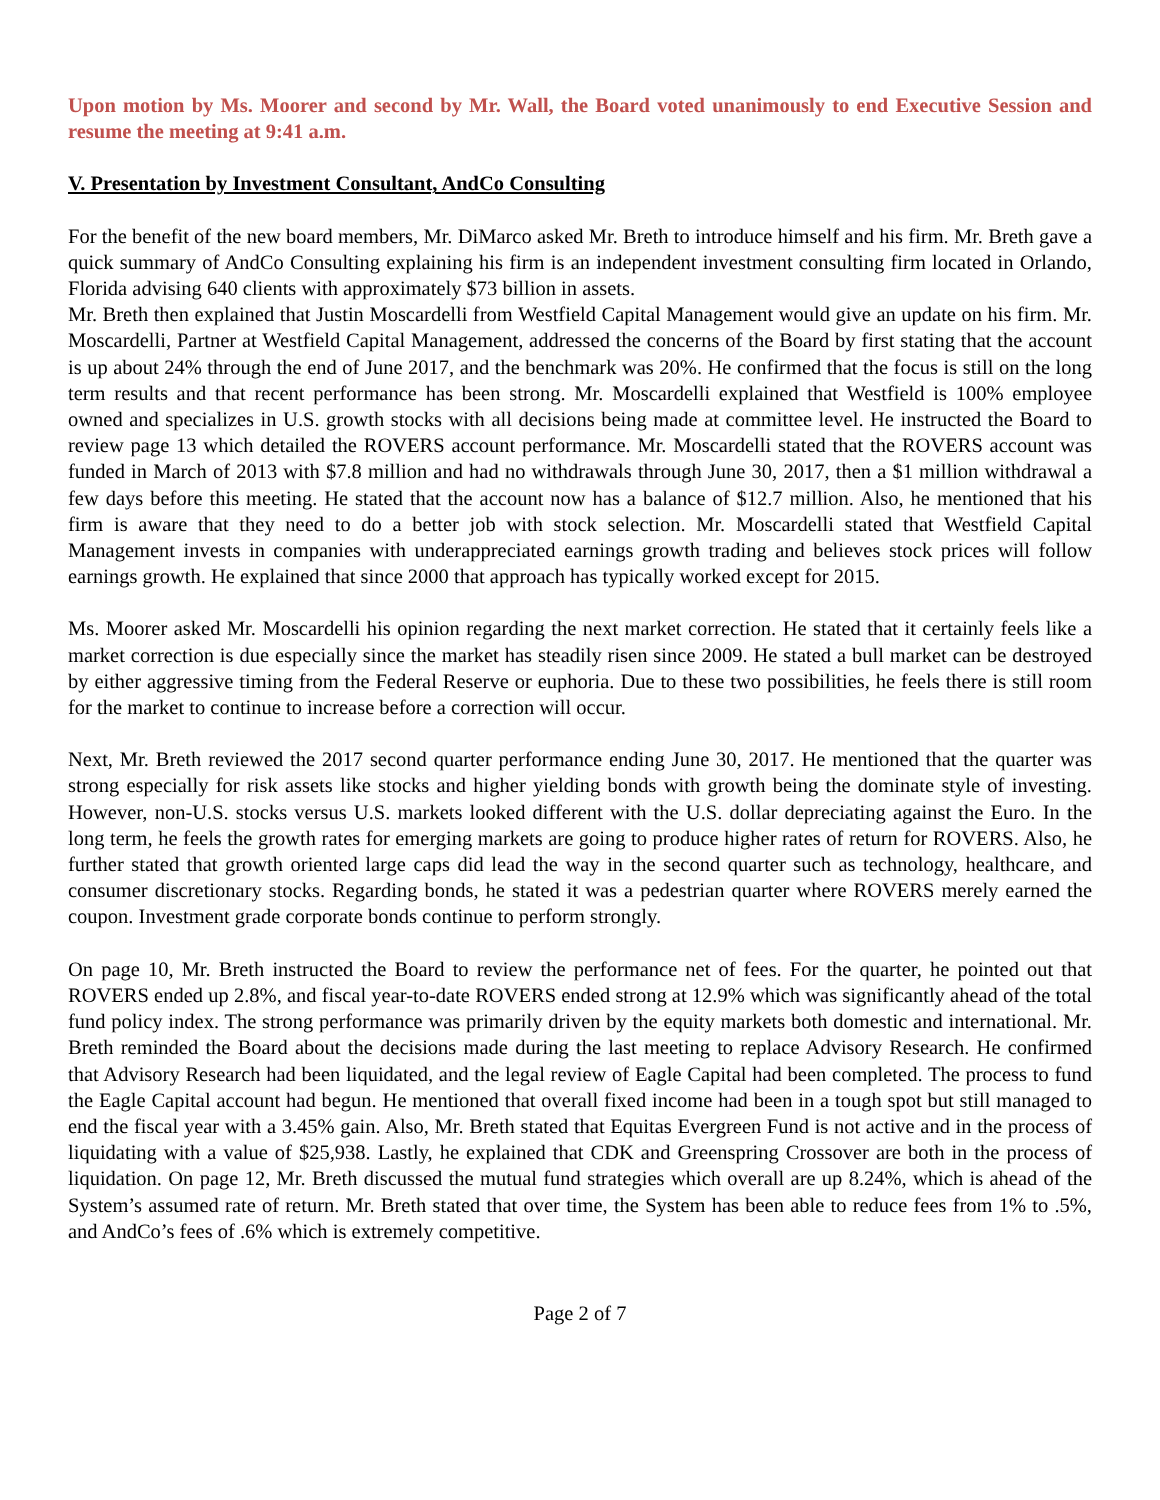Upon motion by Ms. Moorer and second by Mr. Wall, the Board voted unanimously to end Executive Session and resume the meeting at 9:41 a.m.
V. Presentation by Investment Consultant, AndCo Consulting
For the benefit of the new board members, Mr. DiMarco asked Mr. Breth to introduce himself and his firm. Mr. Breth gave a quick summary of AndCo Consulting explaining his firm is an independent investment consulting firm located in Orlando, Florida advising 640 clients with approximately $73 billion in assets.
Mr. Breth then explained that Justin Moscardelli from Westfield Capital Management would give an update on his firm. Mr. Moscardelli, Partner at Westfield Capital Management, addressed the concerns of the Board by first stating that the account is up about 24% through the end of June 2017, and the benchmark was 20%. He confirmed that the focus is still on the long term results and that recent performance has been strong. Mr. Moscardelli explained that Westfield is 100% employee owned and specializes in U.S. growth stocks with all decisions being made at committee level. He instructed the Board to review page 13 which detailed the ROVERS account performance. Mr. Moscardelli stated that the ROVERS account was funded in March of 2013 with $7.8 million and had no withdrawals through June 30, 2017, then a $1 million withdrawal a few days before this meeting. He stated that the account now has a balance of $12.7 million. Also, he mentioned that his firm is aware that they need to do a better job with stock selection. Mr. Moscardelli stated that Westfield Capital Management invests in companies with underappreciated earnings growth trading and believes stock prices will follow earnings growth. He explained that since 2000 that approach has typically worked except for 2015.
Ms. Moorer asked Mr. Moscardelli his opinion regarding the next market correction. He stated that it certainly feels like a market correction is due especially since the market has steadily risen since 2009. He stated a bull market can be destroyed by either aggressive timing from the Federal Reserve or euphoria. Due to these two possibilities, he feels there is still room for the market to continue to increase before a correction will occur.
Next, Mr. Breth reviewed the 2017 second quarter performance ending June 30, 2017. He mentioned that the quarter was strong especially for risk assets like stocks and higher yielding bonds with growth being the dominate style of investing. However, non-U.S. stocks versus U.S. markets looked different with the U.S. dollar depreciating against the Euro. In the long term, he feels the growth rates for emerging markets are going to produce higher rates of return for ROVERS. Also, he further stated that growth oriented large caps did lead the way in the second quarter such as technology, healthcare, and consumer discretionary stocks. Regarding bonds, he stated it was a pedestrian quarter where ROVERS merely earned the coupon. Investment grade corporate bonds continue to perform strongly.
On page 10, Mr. Breth instructed the Board to review the performance net of fees. For the quarter, he pointed out that ROVERS ended up 2.8%, and fiscal year-to-date ROVERS ended strong at 12.9% which was significantly ahead of the total fund policy index. The strong performance was primarily driven by the equity markets both domestic and international. Mr. Breth reminded the Board about the decisions made during the last meeting to replace Advisory Research. He confirmed that Advisory Research had been liquidated, and the legal review of Eagle Capital had been completed. The process to fund the Eagle Capital account had begun. He mentioned that overall fixed income had been in a tough spot but still managed to end the fiscal year with a 3.45% gain. Also, Mr. Breth stated that Equitas Evergreen Fund is not active and in the process of liquidating with a value of $25,938. Lastly, he explained that CDK and Greenspring Crossover are both in the process of liquidation. On page 12, Mr. Breth discussed the mutual fund strategies which overall are up 8.24%, which is ahead of the System’s assumed rate of return. Mr. Breth stated that over time, the System has been able to reduce fees from 1% to .5%, and AndCo’s fees of .6% which is extremely competitive.
Page 2 of 7